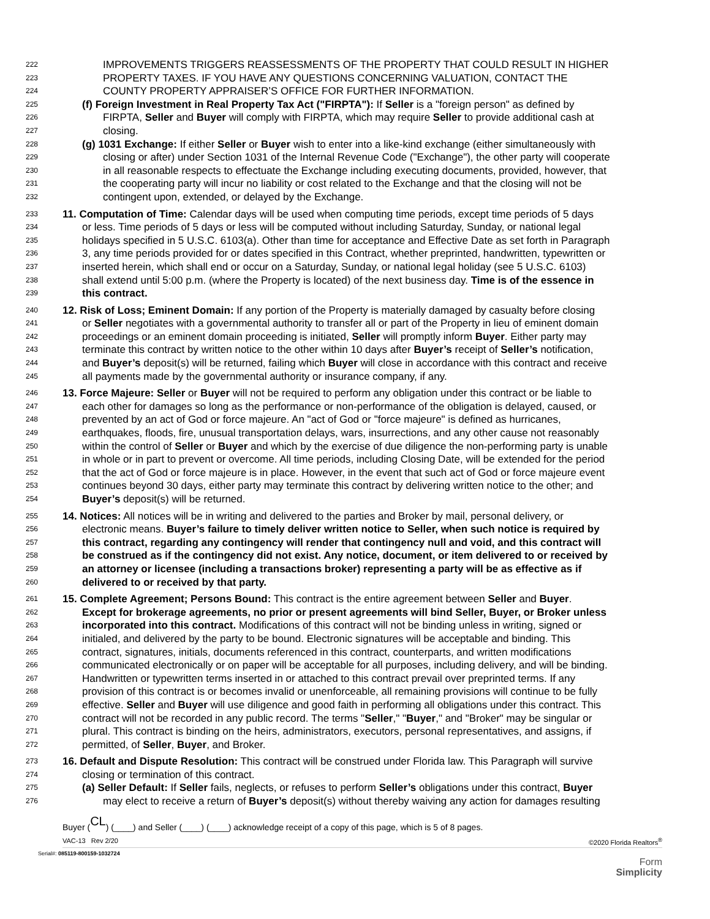222 IMPROVEMENTS TRIGGERS REASSESSMENTS OF THE PROPERTY THAT COULD RESULT IN HIGHER
223 PROPERTY TAXES. IF YOU HAVE ANY QUESTIONS CONCERNING VALUATION, CONTACT THE
224 COUNTY PROPERTY APPRAISER’S OFFICE FOR FURTHER INFORMATION.
225 (f) Foreign Investment in Real Property Tax Act ("FIRPTA"): If Seller is a "foreign person" as defined by
226 FIRPTA, Seller and Buyer will comply with FIRPTA, which may require Seller to provide additional cash at
227 closing.
228 (g) 1031 Exchange: If either Seller or Buyer wish to enter into a like-kind exchange (either simultaneously with
229 closing or after) under Section 1031 of the Internal Revenue Code ("Exchange"), the other party will cooperate
230 in all reasonable respects to effectuate the Exchange including executing documents, provided, however, that
231 the cooperating party will incur no liability or cost related to the Exchange and that the closing will not be
232 contingent upon, extended, or delayed by the Exchange.
233 11. Computation of Time: Calendar days will be used when computing time periods, except time periods of 5 days
234 or less. Time periods of 5 days or less will be computed without including Saturday, Sunday, or national legal
235 holidays specified in 5 U.S.C. 6103(a). Other than time for acceptance and Effective Date as set forth in Paragraph
236 3, any time periods provided for or dates specified in this Contract, whether preprinted, handwritten, typewritten or
237 inserted herein, which shall end or occur on a Saturday, Sunday, or national legal holiday (see 5 U.S.C. 6103)
238 shall extend until 5:00 p.m. (where the Property is located) of the next business day. Time is of the essence in
239 this contract.
240 12. Risk of Loss; Eminent Domain: If any portion of the Property is materially damaged by casualty before closing
241 or Seller negotiates with a governmental authority to transfer all or part of the Property in lieu of eminent domain
242 proceedings or an eminent domain proceeding is initiated, Seller will promptly inform Buyer. Either party may
243 terminate this contract by written notice to the other within 10 days after Buyer’s receipt of Seller’s notification,
244 and Buyer’s deposit(s) will be returned, failing which Buyer will close in accordance with this contract and receive
245 all payments made by the governmental authority or insurance company, if any.
246 13. Force Majeure: Seller or Buyer will not be required to perform any obligation under this contract or be liable to
247 each other for damages so long as the performance or non-performance of the obligation is delayed, caused, or
248 prevented by an act of God or force majeure. An "act of God or "force majeure" is defined as hurricanes,
249 earthquakes, floods, fire, unusual transportation delays, wars, insurrections, and any other cause not reasonably
250 within the control of Seller or Buyer and which by the exercise of due diligence the non-performing party is unable
251 in whole or in part to prevent or overcome. All time periods, including Closing Date, will be extended for the period
252 that the act of God or force majeure is in place. However, in the event that such act of God or force majeure event
253 continues beyond 30 days, either party may terminate this contract by delivering written notice to the other; and
254 Buyer’s deposit(s) will be returned.
255 14. Notices: All notices will be in writing and delivered to the parties and Broker by mail, personal delivery, or
256 electronic means. Buyer’s failure to timely deliver written notice to Seller, when such notice is required by
257 this contract, regarding any contingency will render that contingency null and void, and this contract will
258 be construed as if the contingency did not exist. Any notice, document, or item delivered to or received by
259 an attorney or licensee (including a transactions broker) representing a party will be as effective as if
260 delivered to or received by that party.
261 15. Complete Agreement; Persons Bound: This contract is the entire agreement between Seller and Buyer.
262 Except for brokerage agreements, no prior or present agreements will bind Seller, Buyer, or Broker unless
263 incorporated into this contract. Modifications of this contract will not be binding unless in writing, signed or
264 initialed, and delivered by the party to be bound. Electronic signatures will be acceptable and binding. This
265 contract, signatures, initials, documents referenced in this contract, counterparts, and written modifications
266 communicated electronically or on paper will be acceptable for all purposes, including delivery, and will be binding.
267 Handwritten or typewritten terms inserted in or attached to this contract prevail over preprinted terms. If any
268 provision of this contract is or becomes invalid or unenforceable, all remaining provisions will continue to be fully
269 effective. Seller and Buyer will use diligence and good faith in performing all obligations under this contract. This
270 contract will not be recorded in any public record. The terms "Seller," "Buyer," and "Broker" may be singular or
271 plural. This contract is binding on the heirs, administrators, executors, personal representatives, and assigns, if
272 permitted, of Seller, Buyer, and Broker.
273 16. Default and Dispute Resolution: This contract will be construed under Florida law. This Paragraph will survive
274 closing or termination of this contract.
275 (a) Seller Default: If Seller fails, neglects, or refuses to perform Seller’s obligations under this contract, Buyer
276 may elect to receive a return of Buyer’s deposit(s) without thereby waiving any action for damages resulting
Buyer (CL) (____) and Seller (____) (____) acknowledge receipt of a copy of this page, which is 5 of 8 pages.
VAC-13 Rev 2/20 ©2020 Florida Realtors<sup>®</sup>
Serial#: 085119-800159-1032724
Form
Simplicity